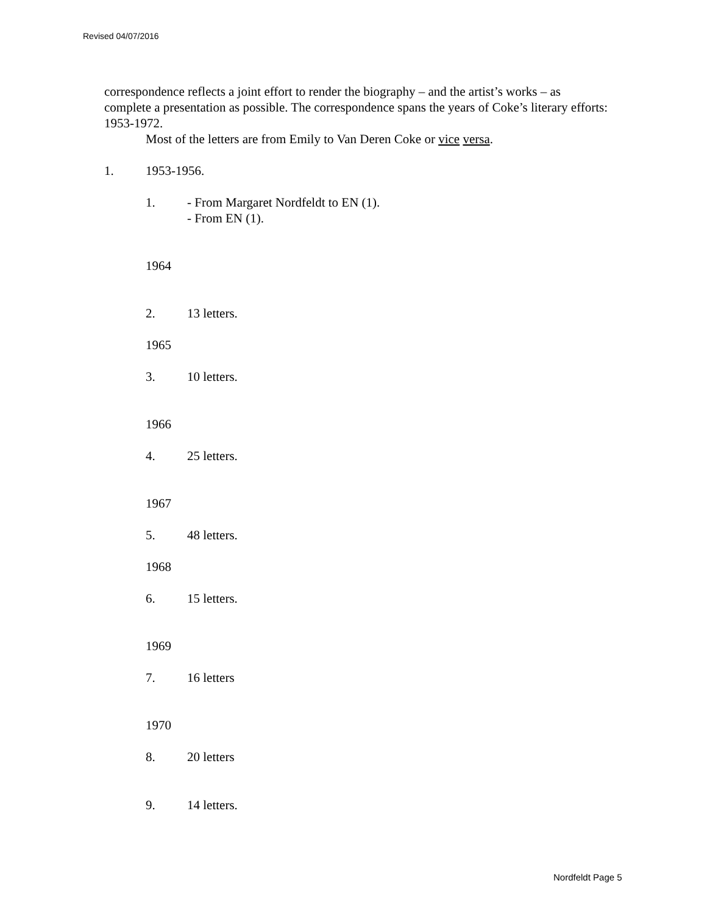Revised 04/07/2016
correspondence reflects a joint effort to render the biography – and the artist’s works – as complete a presentation as possible. The correspondence spans the years of Coke’s literary efforts: 1953-1972.
Most of the letters are from Emily to Van Deren Coke or vice versa.
1. 1953-1956.
1. - From Margaret Nordfeldt to EN (1).
- From EN (1).
1964
2. 13 letters.
1965
3. 10 letters.
1966
4. 25 letters.
1967
5. 48 letters.
1968
6. 15 letters.
1969
7. 16 letters
1970
8. 20 letters
9. 14 letters.
Nordfeldt Page 5